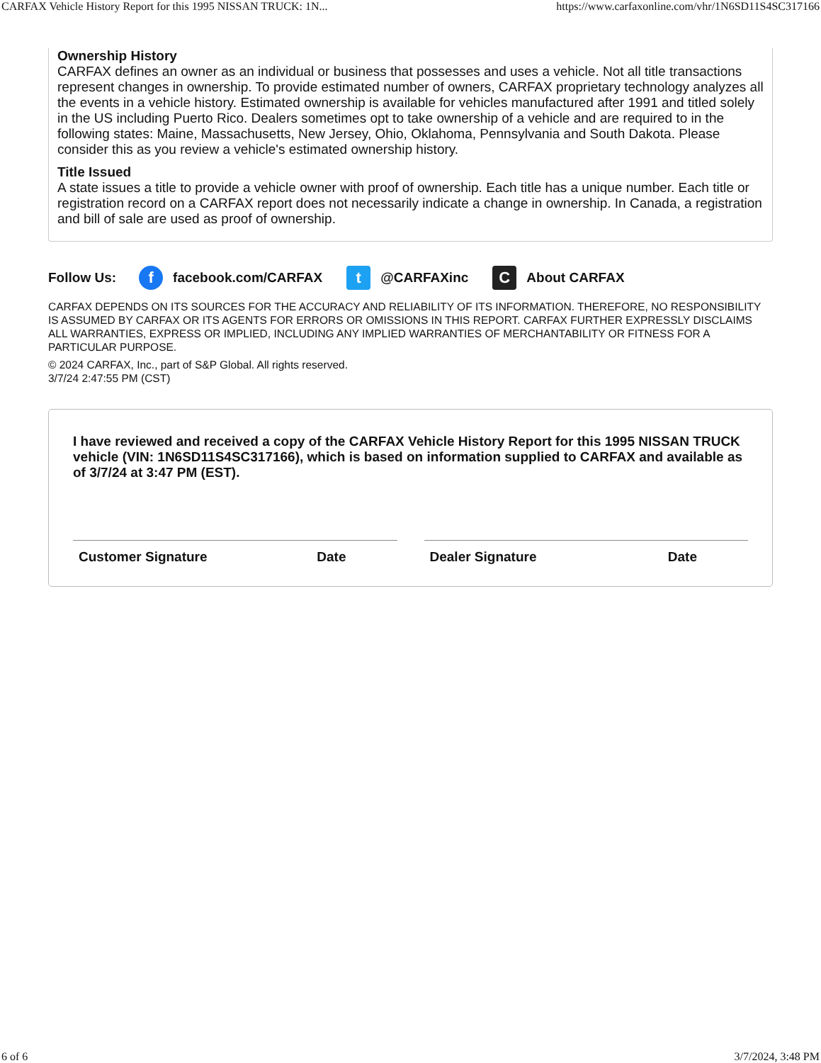CARFAX Vehicle History Report for this 1995 NISSAN TRUCK: 1N... https://www.carfaxonline.com/vhr/1N6SD11S4SC317166
Ownership History
CARFAX defines an owner as an individual or business that possesses and uses a vehicle. Not all title transactions represent changes in ownership. To provide estimated number of owners, CARFAX proprietary technology analyzes all the events in a vehicle history. Estimated ownership is available for vehicles manufactured after 1991 and titled solely in the US including Puerto Rico. Dealers sometimes opt to take ownership of a vehicle and are required to in the following states: Maine, Massachusetts, New Jersey, Ohio, Oklahoma, Pennsylvania and South Dakota. Please consider this as you review a vehicle's estimated ownership history.
Title Issued
A state issues a title to provide a vehicle owner with proof of ownership. Each title has a unique number. Each title or registration record on a CARFAX report does not necessarily indicate a change in ownership. In Canada, a registration and bill of sale are used as proof of ownership.
Follow Us: f facebook.com/CARFAX t @CARFAXinc C About CARFAX
CARFAX DEPENDS ON ITS SOURCES FOR THE ACCURACY AND RELIABILITY OF ITS INFORMATION. THEREFORE, NO RESPONSIBILITY IS ASSUMED BY CARFAX OR ITS AGENTS FOR ERRORS OR OMISSIONS IN THIS REPORT. CARFAX FURTHER EXPRESSLY DISCLAIMS ALL WARRANTIES, EXPRESS OR IMPLIED, INCLUDING ANY IMPLIED WARRANTIES OF MERCHANTABILITY OR FITNESS FOR A PARTICULAR PURPOSE.
© 2024 CARFAX, Inc., part of S&P Global. All rights reserved.
3/7/24 2:47:55 PM (CST)
I have reviewed and received a copy of the CARFAX Vehicle History Report for this 1995 NISSAN TRUCK vehicle (VIN: 1N6SD11S4SC317166), which is based on information supplied to CARFAX and available as of 3/7/24 at 3:47 PM (EST).
Customer Signature Date Dealer Signature Date
6 of 6 3/7/2024, 3:48 PM